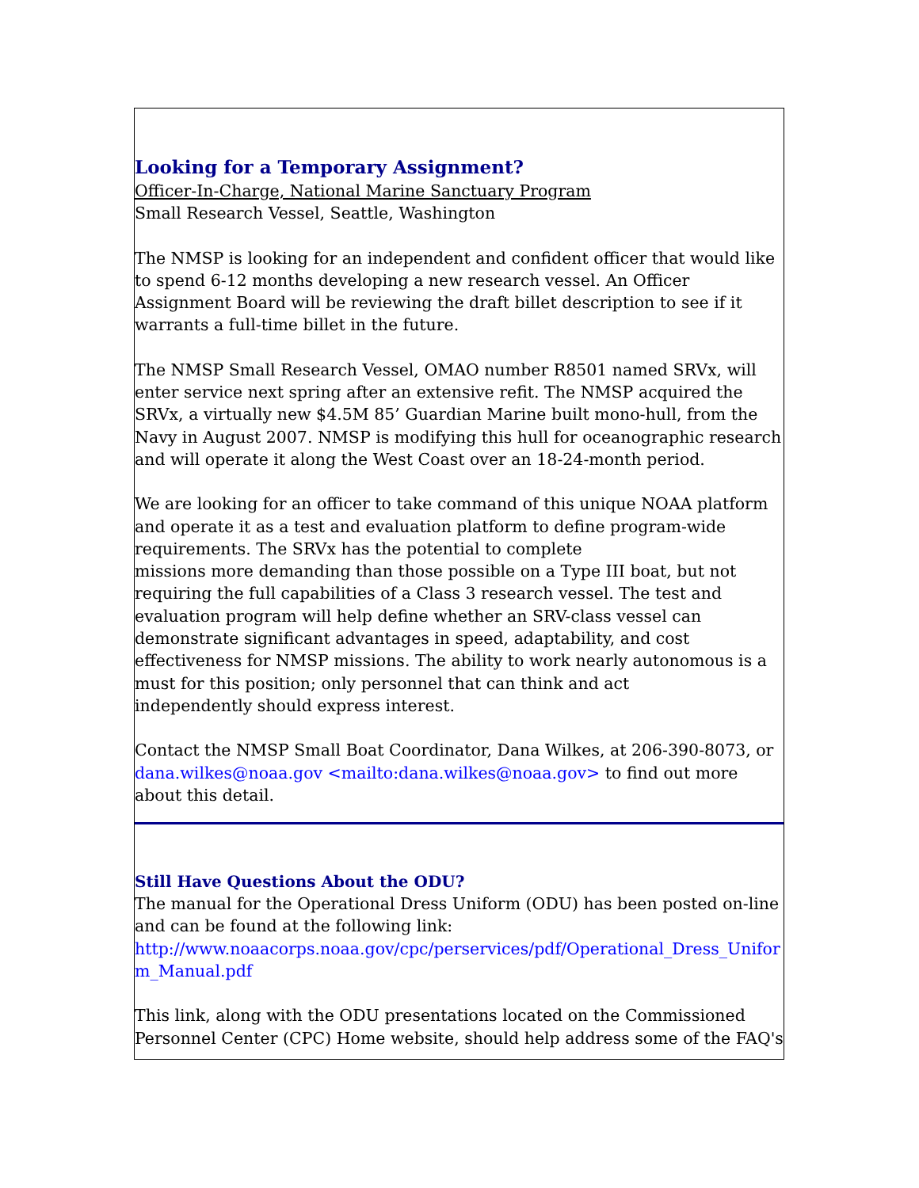Looking for a Temporary Assignment?
Officer-In-Charge, National Marine Sanctuary Program
Small Research Vessel, Seattle, Washington
The NMSP is looking for an independent and confident officer that would like to spend 6-12 months developing a new research vessel. An Officer Assignment Board will be reviewing the draft billet description to see if it warrants a full-time billet in the future.
The NMSP Small Research Vessel, OMAO number R8501 named SRVx, will enter service next spring after an extensive refit. The NMSP acquired the SRVx, a virtually new $4.5M 85’ Guardian Marine built mono-hull, from the Navy in August 2007. NMSP is modifying this hull for oceanographic research and will operate it along the West Coast over an 18-24-month period.
We are looking for an officer to take command of this unique NOAA platform and operate it as a test and evaluation platform to define program-wide requirements. The SRVx has the potential to complete
missions more demanding than those possible on a Type III boat, but not requiring the full capabilities of a Class 3 research vessel. The test and evaluation program will help define whether an SRV-class vessel can demonstrate significant advantages in speed, adaptability, and cost effectiveness for NMSP missions. The ability to work nearly autonomous is a must for this position; only personnel that can think and act
independently should express interest.
Contact the NMSP Small Boat Coordinator, Dana Wilkes, at 206-390-8073, or dana.wilkes@noaa.gov <mailto:dana.wilkes@noaa.gov> to find out more about this detail.
Still Have Questions About the ODU?
The manual for the Operational Dress Uniform (ODU) has been posted on-line and can be found at the following link:
http://www.noaacorps.noaa.gov/cpc/perservices/pdf/Operational_Dress_Uniform_Manual.pdf
This link, along with the ODU presentations located on the Commissioned Personnel Center (CPC) Home website, should help address some of the FAQ's